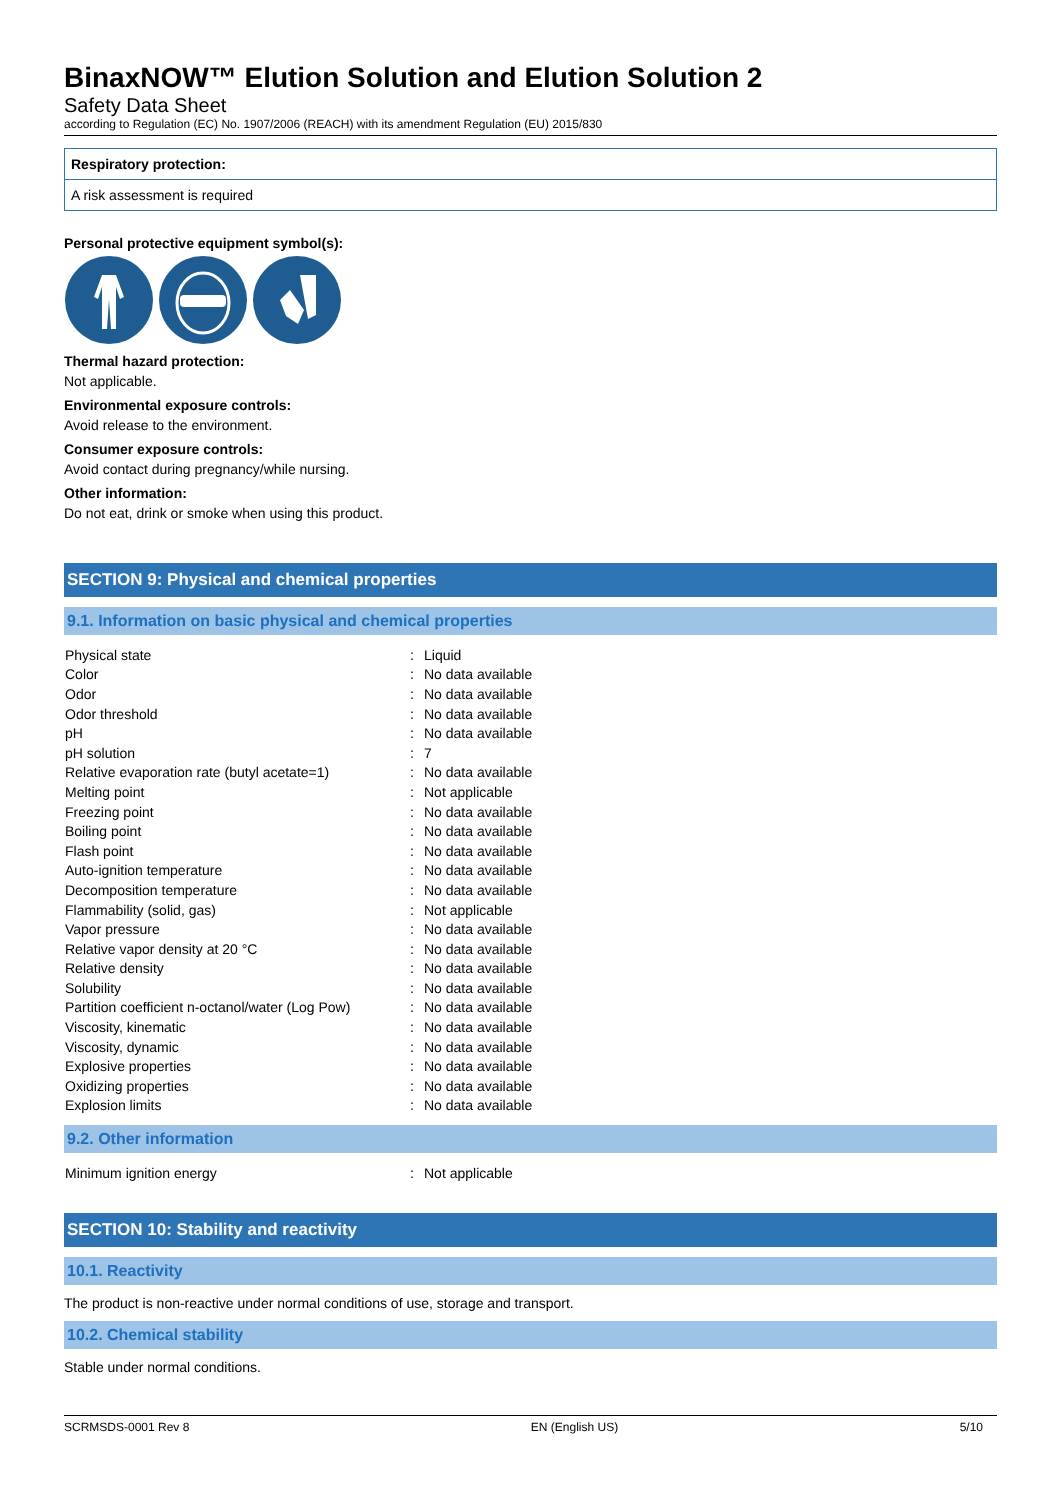BinaxNOW™ Elution Solution and Elution Solution 2
Safety Data Sheet
according to Regulation (EC) No. 1907/2006 (REACH) with its amendment Regulation (EU) 2015/830
Respiratory protection:
A risk assessment is required
Personal protective equipment symbol(s):
Thermal hazard protection:
Not applicable.
Environmental exposure controls:
Avoid release to the environment.
Consumer exposure controls:
Avoid contact during pregnancy/while nursing.
Other information:
Do not eat, drink or smoke when using this product.
SECTION 9: Physical and chemical properties
9.1. Information on basic physical and chemical properties
| Physical state | : | Liquid |
| Color | : | No data available |
| Odor | : | No data available |
| Odor threshold | : | No data available |
| pH | : | No data available |
| pH solution | : | 7 |
| Relative evaporation rate (butyl acetate=1) | : | No data available |
| Melting point | : | Not applicable |
| Freezing point | : | No data available |
| Boiling point | : | No data available |
| Flash point | : | No data available |
| Auto-ignition temperature | : | No data available |
| Decomposition temperature | : | No data available |
| Flammability (solid, gas) | : | Not applicable |
| Vapor pressure | : | No data available |
| Relative vapor density at 20 °C | : | No data available |
| Relative density | : | No data available |
| Solubility | : | No data available |
| Partition coefficient n-octanol/water (Log Pow) | : | No data available |
| Viscosity, kinematic | : | No data available |
| Viscosity, dynamic | : | No data available |
| Explosive properties | : | No data available |
| Oxidizing properties | : | No data available |
| Explosion limits | : | No data available |
9.2. Other information
| Minimum ignition energy | : | Not applicable |
SECTION 10: Stability and reactivity
10.1. Reactivity
The product is non-reactive under normal conditions of use, storage and transport.
10.2. Chemical stability
Stable under normal conditions.
SCRMSDS-0001 Rev 8 EN (English US) 5/10